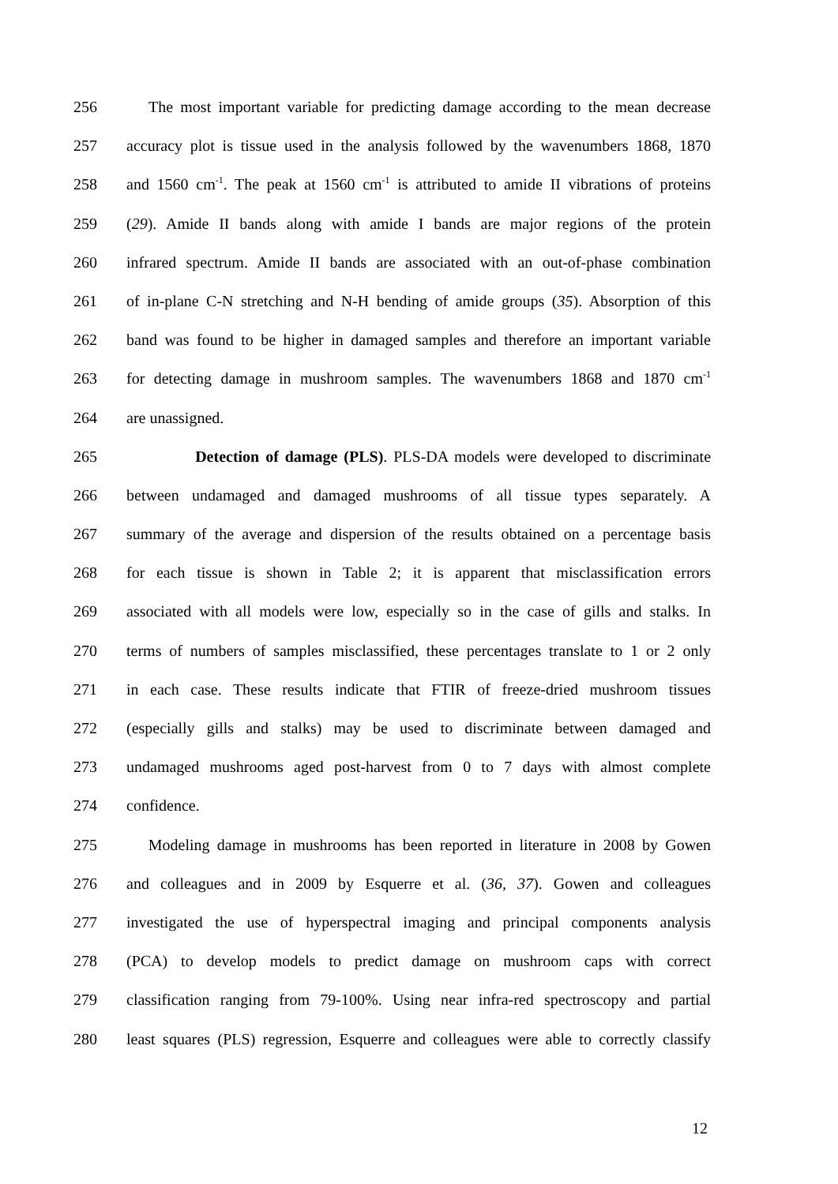256 The most important variable for predicting damage according to the mean decrease
257 accuracy plot is tissue used in the analysis followed by the wavenumbers 1868, 1870
258 and 1560 cm<sup>-1</sup>. The peak at 1560 cm<sup>-1</sup> is attributed to amide II vibrations of proteins
259 (29). Amide II bands along with amide I bands are major regions of the protein
260 infrared spectrum. Amide II bands are associated with an out-of-phase combination
261 of in-plane C-N stretching and N-H bending of amide groups (35). Absorption of this
262 band was found to be higher in damaged samples and therefore an important variable
263 for detecting damage in mushroom samples. The wavenumbers 1868 and 1870 cm<sup>-1</sup>
264 are unassigned.
265 Detection of damage (PLS). PLS-DA models were developed to discriminate
266 between undamaged and damaged mushrooms of all tissue types separately. A
267 summary of the average and dispersion of the results obtained on a percentage basis
268 for each tissue is shown in Table 2; it is apparent that misclassification errors
269 associated with all models were low, especially so in the case of gills and stalks. In
270 terms of numbers of samples misclassified, these percentages translate to 1 or 2 only
271 in each case. These results indicate that FTIR of freeze-dried mushroom tissues
272 (especially gills and stalks) may be used to discriminate between damaged and
273 undamaged mushrooms aged post-harvest from 0 to 7 days with almost complete
274 confidence.
275 Modeling damage in mushrooms has been reported in literature in 2008 by Gowen
276 and colleagues and in 2009 by Esquerre et al. (36, 37). Gowen and colleagues
277 investigated the use of hyperspectral imaging and principal components analysis
278 (PCA) to develop models to predict damage on mushroom caps with correct
279 classification ranging from 79-100%. Using near infra-red spectroscopy and partial
280 least squares (PLS) regression, Esquerre and colleagues were able to correctly classify
12